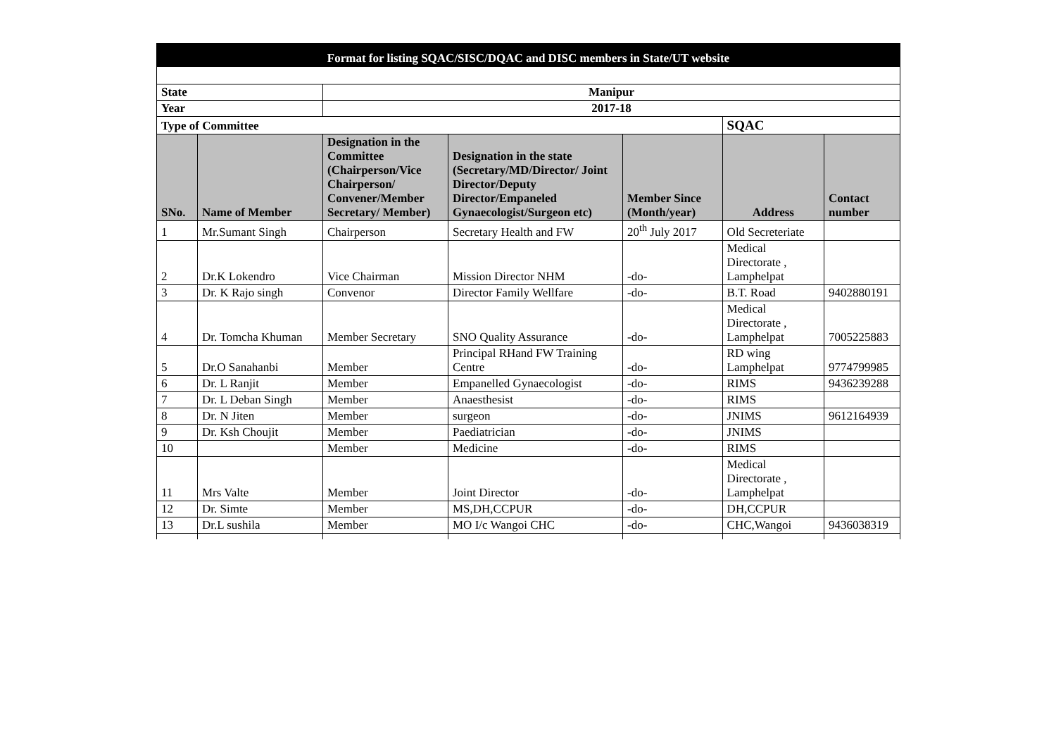| Format for listing SQAC/SISC/DQAC and DISC members in State/UT website | | | | | | |
| --- | --- | --- | --- | --- | --- | --- |
| State | | Manipur | | | | |
| Year | | 2017-18 | | | | |
| Type of Committee | | | | | SQAC | |
| SNo. | Name of Member | Designation in the Committee (Chairperson/Vice Chairperson/ Convener/Member Secretary/ Member) | Designation in the state (Secretary/MD/Director/ Joint Director/Deputy Director/Empaneled Gynaecologist/Surgeon etc) | Member Since (Month/year) | Address | Contact number |
| 1 | Mr.Sumant Singh | Chairperson | Secretary Health and FW | 20<sup>th</sup> July 2017 | Old Secreteriate | |
| 2 | Dr.K Lokendro | Vice Chairman | Mission Director NHM | -do- | Medical Directorate , Lamphelpat | |
| 3 | Dr. K Rajo singh | Convenor | Director Family Wellfare | -do- | B.T. Road | 9402880191 |
| 4 | Dr. Tomcha Khuman | Member Secretary | SNO Quality Assurance | -do- | Medical Directorate , Lamphelpat | 7005225883 |
| 5 | Dr.O Sanahanbi | Member | Principal RHand FW Training Centre | -do- | RD wing Lamphelpat | 9774799985 |
| 6 | Dr. L Ranjit | Member | Empanelled Gynaecologist | -do- | RIMS | 9436239288 |
| 7 | Dr. L Deban Singh | Member | Anaesthesist | -do- | RIMS | |
| 8 | Dr. N Jiten | Member | surgeon | -do- | JNIMS | 9612164939 |
| 9 | Dr. Ksh Choujit | Member | Paediatrician | -do- | JNIMS | |
| 10 | | Member | Medicine | -do- | RIMS | |
| 11 | Mrs Valte | Member | Joint Director | -do- | Medical Directorate , Lamphelpat | |
| 12 | Dr. Simte | Member | MS,DH,CCPUR | -do- | DH,CCPUR | |
| 13 | Dr.L sushila | Member | MO I/c Wangoi CHC | -do- | CHC,Wangoi | 9436038319 |